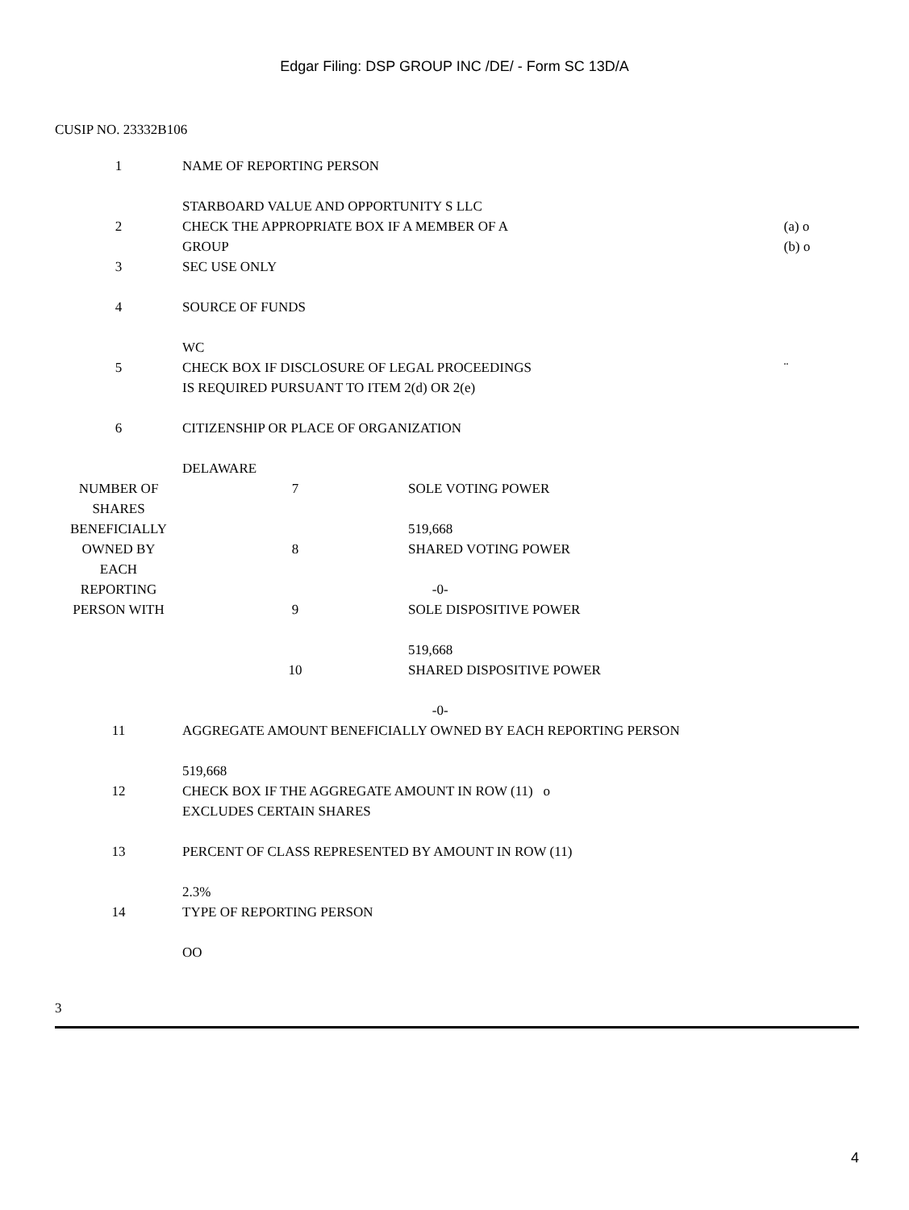Edgar Filing: DSP GROUP INC /DE/ - Form SC 13D/A
CUSIP NO. 23332B106
| 1 | NAME OF REPORTING PERSON STARBOARD VALUE AND OPPORTUNITY S LLC | |
| 2 | CHECK THE APPROPRIATE BOX IF A MEMBER OF A GROUP | (a) o (b) o |
| 3 | SEC USE ONLY | |
| 4 | SOURCE OF FUNDS WC | |
| 5 | CHECK BOX IF DISCLOSURE OF LEGAL PROCEEDINGS IS REQUIRED PURSUANT TO ITEM 2(d) OR 2(e) | ¨ |
| 6 | CITIZENSHIP OR PLACE OF ORGANIZATION DELAWARE | |
| NUMBER OF SHARES BENEFICIALLY OWNED BY EACH REPORTING PERSON WITH | 7 | SOLE VOTING POWER 519,668 |
| | 8 | SHARED VOTING POWER -0- |
| | 9 | SOLE DISPOSITIVE POWER 519,668 |
| | 10 | SHARED DISPOSITIVE POWER -0- |
| 11 | AGGREGATE AMOUNT BENEFICIALLY OWNED BY EACH REPORTING PERSON 519,668 |
| 12 | CHECK BOX IF THE AGGREGATE AMOUNT IN ROW (11) o EXCLUDES CERTAIN SHARES |
| 13 | PERCENT OF CLASS REPRESENTED BY AMOUNT IN ROW (11) 2.3% |
| 14 | TYPE OF REPORTING PERSON OO |
3
4